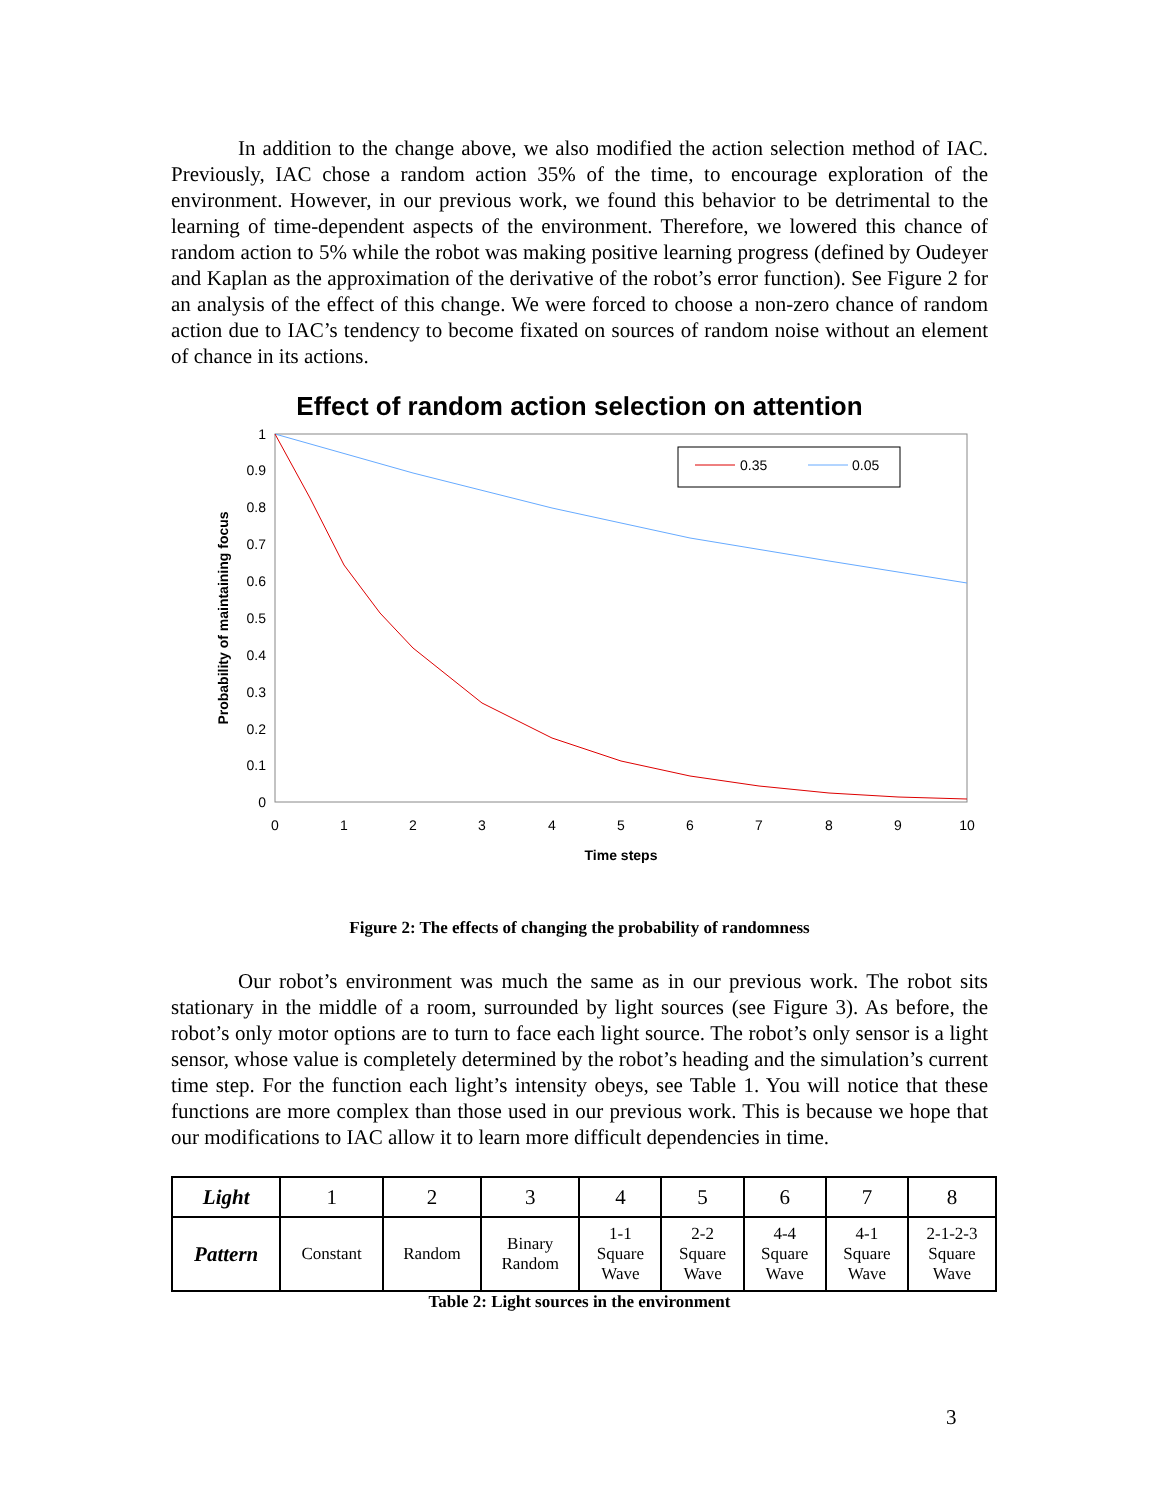In addition to the change above, we also modified the action selection method of IAC. Previously, IAC chose a random action 35% of the time, to encourage exploration of the environment. However, in our previous work, we found this behavior to be detrimental to the learning of time-dependent aspects of the environment. Therefore, we lowered this chance of random action to 5% while the robot was making positive learning progress (defined by Oudeyer and Kaplan as the approximation of the derivative of the robot’s error function). See Figure 2 for an analysis of the effect of this change. We were forced to choose a non-zero chance of random action due to IAC’s tendency to become fixated on sources of random noise without an element of chance in its actions.
Effect of random action selection on attention
1
0.9
0.8
0.7
0.6
0.5
0.4
0.3
0.2
0.1
0
0
1
2
3
4
5
6
7
8
9
10
Time steps
Probability of maintaining focus
0.35
0.05
Figure 2: The effects of changing the probability of randomness
Our robot’s environment was much the same as in our previous work. The robot sits stationary in the middle of a room, surrounded by light sources (see Figure 3). As before, the robot’s only motor options are to turn to face each light source. The robot’s only sensor is a light sensor, whose value is completely determined by the robot’s heading and the simulation’s current time step. For the function each light’s intensity obeys, see Table 1. You will notice that these functions are more complex than those used in our previous work. This is because we hope that our modifications to IAC allow it to learn more difficult dependencies in time.
| Light | 1 | 2 | 3 | 4 | 5 | 6 | 7 | 8 |
| Pattern | Constant | Random | Binary Random | 1-1 Square Wave | 2-2 Square Wave | 4-4 Square Wave | 4-1 Square Wave | 2-1-2-3 Square Wave |
Table 2: Light sources in the environment
3